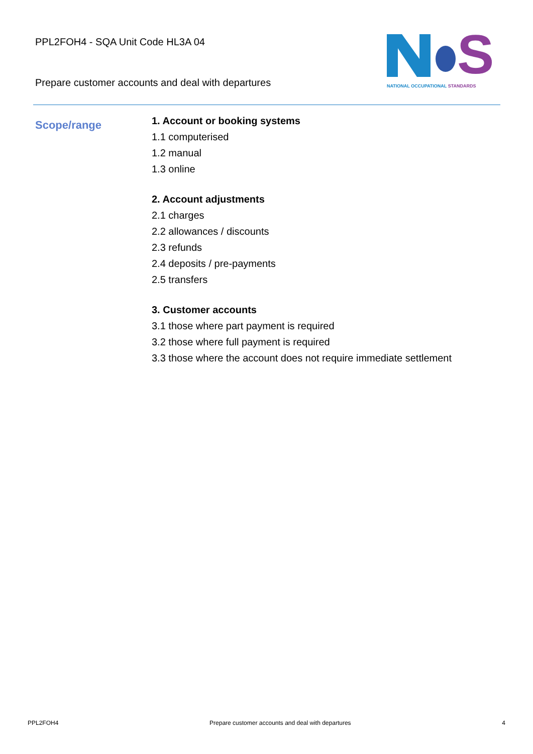PPL2FOH4 - SQA Unit Code HL3A 04
Prepare customer accounts and deal with departures
S
NATIONAL OCCUPATIONAL STANDARDS
Scope/range
1. Account or booking systems
1.1 computerised
1.2 manual
1.3 online
2. Account adjustments
2.1 charges
2.2 allowances / discounts
2.3 refunds
2.4 deposits / pre-payments
2.5 transfers
3. Customer accounts
3.1 those where part payment is required
3.2 those where full payment is required
3.3 those where the account does not require immediate settlement
PPL2FOH4 Prepare customer accounts and deal with departures 4